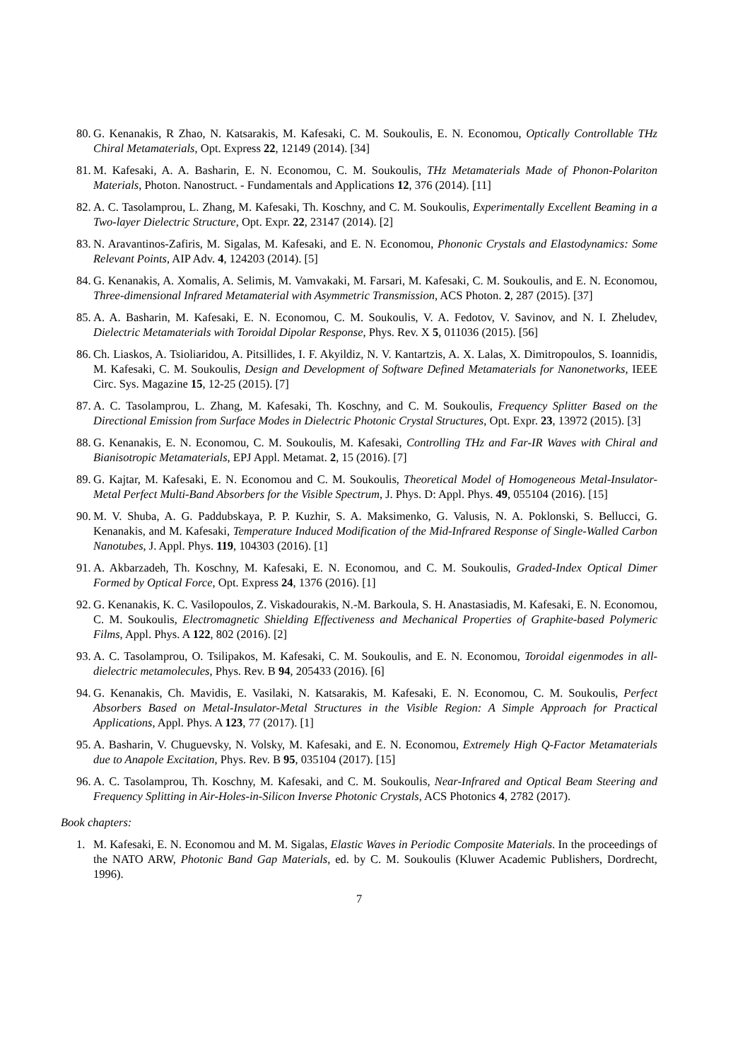80. G. Kenanakis, R Zhao, N. Katsarakis, M. Kafesaki, C. M. Soukoulis, E. N. Economou, Optically Controllable THz Chiral Metamaterials, Opt. Express 22, 12149 (2014). [34]
81. M. Kafesaki, A. A. Basharin, E. N. Economou, C. M. Soukoulis, THz Metamaterials Made of Phonon-Polariton Materials, Photon. Nanostruct. - Fundamentals and Applications 12, 376 (2014). [11]
82. A. C. Tasolamprou, L. Zhang, M. Kafesaki, Th. Koschny, and C. M. Soukoulis, Experimentally Excellent Beaming in a Two-layer Dielectric Structure, Opt. Expr. 22, 23147 (2014). [2]
83. N. Aravantinos-Zafiris, M. Sigalas, M. Kafesaki, and E. N. Economou, Phononic Crystals and Elastodynamics: Some Relevant Points, AIP Adv. 4, 124203 (2014). [5]
84. G. Kenanakis, A. Xomalis, A. Selimis, M. Vamvakaki, M. Farsari, M. Kafesaki, C. M. Soukoulis, and E. N. Economou, Three-dimensional Infrared Metamaterial with Asymmetric Transmission, ACS Photon. 2, 287 (2015). [37]
85. A. A. Basharin, M. Kafesaki, E. N. Economou, C. M. Soukoulis, V. A. Fedotov, V. Savinov, and N. I. Zheludev, Dielectric Metamaterials with Toroidal Dipolar Response, Phys. Rev. X 5, 011036 (2015). [56]
86. Ch. Liaskos, A. Tsioliaridou, A. Pitsillides, I. F. Akyildiz, N. V. Kantartzis, A. X. Lalas, X. Dimitropoulos, S. Ioannidis, M. Kafesaki, C. M. Soukoulis, Design and Development of Software Defined Metamaterials for Nanonetworks, IEEE Circ. Sys. Magazine 15, 12-25 (2015). [7]
87. A. C. Tasolamprou, L. Zhang, M. Kafesaki, Th. Koschny, and C. M. Soukoulis, Frequency Splitter Based on the Directional Emission from Surface Modes in Dielectric Photonic Crystal Structures, Opt. Expr. 23, 13972 (2015). [3]
88. G. Kenanakis, E. N. Economou, C. M. Soukoulis, M. Kafesaki, Controlling THz and Far-IR Waves with Chiral and Bianisotropic Metamaterials, EPJ Appl. Metamat. 2, 15 (2016). [7]
89. G. Kajtar, M. Kafesaki, E. N. Economou and C. M. Soukoulis, Theoretical Model of Homogeneous Metal-Insulator-Metal Perfect Multi-Band Absorbers for the Visible Spectrum, J. Phys. D: Appl. Phys. 49, 055104 (2016). [15]
90. M. V. Shuba, A. G. Paddubskaya, P. P. Kuzhir, S. A. Maksimenko, G. Valusis, N. A. Poklonski, S. Bellucci, G. Kenanakis, and M. Kafesaki, Temperature Induced Modification of the Mid-Infrared Response of Single-Walled Carbon Nanotubes, J. Appl. Phys. 119, 104303 (2016). [1]
91. A. Akbarzadeh, Th. Koschny, M. Kafesaki, E. N. Economou, and C. M. Soukoulis, Graded-Index Optical Dimer Formed by Optical Force, Opt. Express 24, 1376 (2016). [1]
92. G. Kenanakis, K. C. Vasilopoulos, Z. Viskadourakis, N.-M. Barkoula, S. H. Anastasiadis, M. Kafesaki, E. N. Economou, C. M. Soukoulis, Electromagnetic Shielding Effectiveness and Mechanical Properties of Graphite-based Polymeric Films, Appl. Phys. A 122, 802 (2016). [2]
93. A. C. Tasolamprou, O. Tsilipakos, M. Kafesaki, C. M. Soukoulis, and E. N. Economou, Toroidal eigenmodes in all-dielectric metamolecules, Phys. Rev. B 94, 205433 (2016). [6]
94. G. Kenanakis, Ch. Mavidis, E. Vasilaki, N. Katsarakis, M. Kafesaki, E. N. Economou, C. M. Soukoulis, Perfect Absorbers Based on Metal-Insulator-Metal Structures in the Visible Region: A Simple Approach for Practical Applications, Appl. Phys. A 123, 77 (2017). [1]
95. A. Basharin, V. Chuguevsky, N. Volsky, M. Kafesaki, and E. N. Economou, Extremely High Q-Factor Metamaterials due to Anapole Excitation, Phys. Rev. B 95, 035104 (2017). [15]
96. A. C. Tasolamprou, Th. Koschny, M. Kafesaki, and C. M. Soukoulis, Near-Infrared and Optical Beam Steering and Frequency Splitting in Air-Holes-in-Silicon Inverse Photonic Crystals, ACS Photonics 4, 2782 (2017).
Book chapters:
1. M. Kafesaki, E. N. Economou and M. M. Sigalas, Elastic Waves in Periodic Composite Materials. In the proceedings of the NATO ARW, Photonic Band Gap Materials, ed. by C. M. Soukoulis (Kluwer Academic Publishers, Dordrecht, 1996).
7